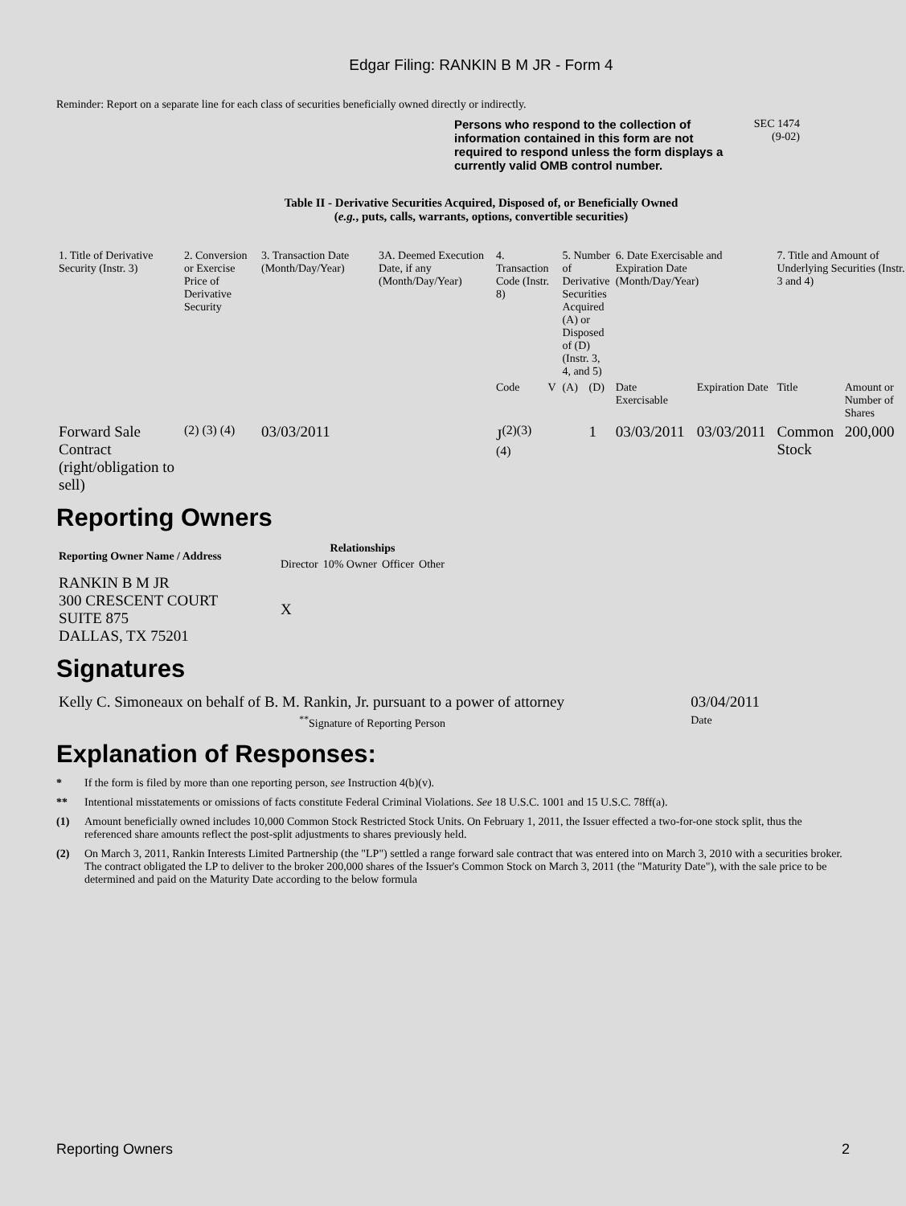Edgar Filing: RANKIN B M JR - Form 4
Reminder: Report on a separate line for each class of securities beneficially owned directly or indirectly.
Persons who respond to the collection of information contained in this form are not required to respond unless the form displays a currently valid OMB control number.
SEC 1474
(9-02)
Table II - Derivative Securities Acquired, Disposed of, or Beneficially Owned
(e.g., puts, calls, warrants, options, convertible securities)
| 1. Title of Derivative Security (Instr. 3) | 2. Conversion or Exercise Price of Derivative Security | 3. Transaction Date (Month/Day/Year) | 3A. Deemed Execution Date, if any (Month/Day/Year) | 4. Transaction Code (Instr. 8) | | 5. Number of Derivative Securities Acquired (A) or Disposed of (D) (Instr. 3, 4, and 5) | | 6. Date Exercisable and Expiration Date (Month/Day/Year) | | 7. Title and Amount of Underlying Securities (Instr. 3 and 4) | |
| | | | | Code | V | (A) | (D) | Date Exercisable | Expiration Date | Title | Amount or Number of Shares |
| Forward Sale Contract (right/obligation to sell) | <sup>(2) (3) (4)</sup> | 03/03/2011 | | J<sup>(2)(3)(4)</sup> | | | 1 | 03/03/2011 | 03/03/2011 | Common Stock | 200,000 |
Reporting Owners
| Reporting Owner Name / Address | Relationships | | | |
| --- | --- | --- | --- | --- |
| | Director | 10% Owner | Officer | Other |
| RANKIN B M JR 300 CRESCENT COURT SUITE 875 DALLAS, TX 75201 | X | | | |
Signatures
| Kelly C. Simoneaux on behalf of B. M. Rankin, Jr. pursuant to a power of attorney | 03/04/2011 |
| <sup>**</sup> Signature of Reporting Person | Date |
Explanation of Responses:
* If the form is filed by more than one reporting person, see Instruction 4(b)(v).
** Intentional misstatements or omissions of facts constitute Federal Criminal Violations. See 18 U.S.C. 1001 and 15 U.S.C. 78ff(a).
(1) Amount beneficially owned includes 10,000 Common Stock Restricted Stock Units. On February 1, 2011, the Issuer effected a two-for-one stock split, thus the referenced share amounts reflect the post-split adjustments to shares previously held.
(2) On March 3, 2011, Rankin Interests Limited Partnership (the "LP") settled a range forward sale contract that was entered into on March 3, 2010 with a securities broker. The contract obligated the LP to deliver to the broker 200,000 shares of the Issuer's Common Stock on March 3, 2011 (the "Maturity Date"), with the sale price to be determined and paid on the Maturity Date according to the below formula
Reporting Owners 2